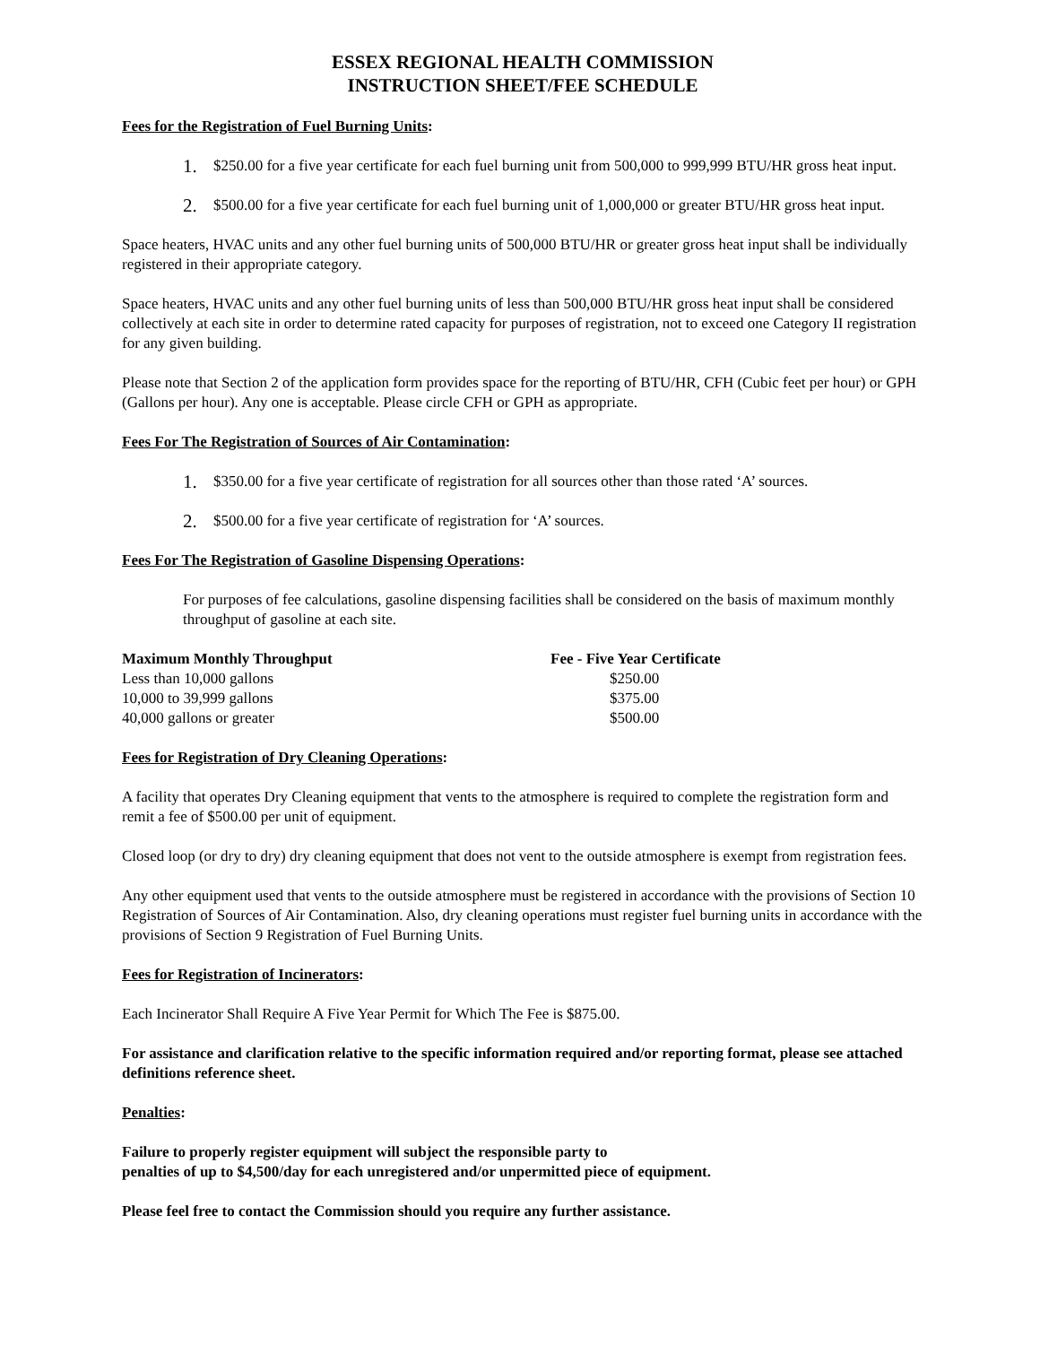ESSEX REGIONAL HEALTH COMMISSION
INSTRUCTION SHEET/FEE SCHEDULE
Fees for the Registration of Fuel Burning Units:
1. $250.00 for a five year certificate for each fuel burning unit from 500,000 to 999,999 BTU/HR gross heat input.
2. $500.00 for a five year certificate for each fuel burning unit of 1,000,000 or greater BTU/HR gross heat input.
Space heaters, HVAC units and any other fuel burning units of 500,000 BTU/HR or greater gross heat input shall be individually registered in their appropriate category.
Space heaters, HVAC units and any other fuel burning units of less than 500,000 BTU/HR gross heat input shall be considered collectively at each site in order to determine rated capacity for purposes of registration, not to exceed one Category II registration for any given building.
Please note that Section 2 of the application form provides space for the reporting of BTU/HR, CFH (Cubic feet per hour) or GPH (Gallons per hour). Any one is acceptable. Please circle CFH or GPH as appropriate.
Fees For The Registration of Sources of Air Contamination:
1. $350.00 for a five year certificate of registration for all sources other than those rated ‘A’ sources.
2. $500.00 for a five year certificate of registration for ‘A’ sources.
Fees For The Registration of Gasoline Dispensing Operations:
For purposes of fee calculations, gasoline dispensing facilities shall be considered on the basis of maximum monthly throughput of gasoline at each site.
| Maximum Monthly Throughput | Fee - Five Year Certificate |
| --- | --- |
| Less than 10,000 gallons | $250.00 |
| 10,000 to 39,999 gallons | $375.00 |
| 40,000 gallons or greater | $500.00 |
Fees for Registration of Dry Cleaning Operations:
A facility that operates Dry Cleaning equipment that vents to the atmosphere is required to complete the registration form and remit a fee of $500.00 per unit of equipment.
Closed loop (or dry to dry) dry cleaning equipment that does not vent to the outside atmosphere is exempt from registration fees.
Any other equipment used that vents to the outside atmosphere must be registered in accordance with the provisions of Section 10 Registration of Sources of Air Contamination. Also, dry cleaning operations must register fuel burning units in accordance with the provisions of Section 9 Registration of Fuel Burning Units.
Fees for Registration of Incinerators:
Each Incinerator Shall Require A Five Year Permit for Which The Fee is $875.00.
For assistance and clarification relative to the specific information required and/or reporting format, please see attached definitions reference sheet.
Penalties:
Failure to properly register equipment will subject the responsible party to
penalties of up to $4,500/day for each unregistered and/or unpermitted piece of equipment.
Please feel free to contact the Commission should you require any further assistance.